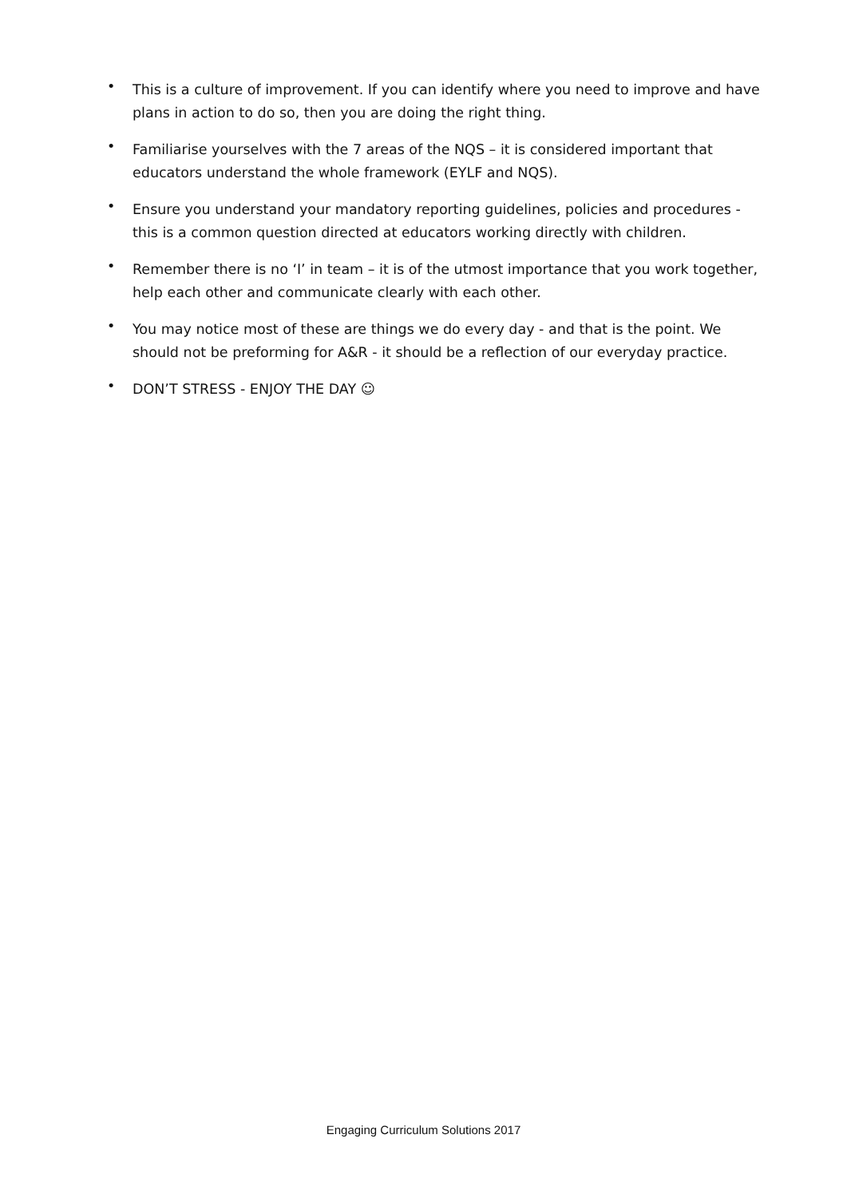• This is a culture of improvement. If you can identify where you need to improve and have plans in action to do so, then you are doing the right thing.
• Familiarise yourselves with the 7 areas of the NQS – it is considered important that educators understand the whole framework (EYLF and NQS).
• Ensure you understand your mandatory reporting guidelines, policies and procedures - this is a common question directed at educators working directly with children.
• Remember there is no ‘I’ in team – it is of the utmost importance that you work together, help each other and communicate clearly with each other.
• You may notice most of these are things we do every day - and that is the point. We should not be preforming for A&R - it should be a reflection of our everyday practice.
• DON’T STRESS - ENJOY THE DAY ☺
Engaging Curriculum Solutions 2017